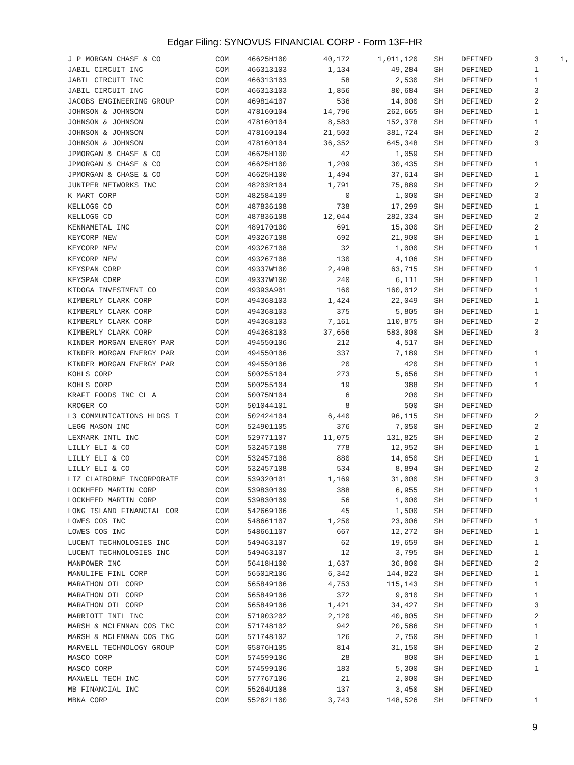Edgar Filing: SYNOVUS FINANCIAL CORP - Form 13F-HR
| J P MORGAN CHASE & CO | COM | 46625H100 | 40,172 | 1,011,120 | SH | DEFINED | 3 | 1, |
| JABIL CIRCUIT INC | COM | 466313103 | 1,134 | 49,284 | SH | DEFINED | 1 | |
| JABIL CIRCUIT INC | COM | 466313103 | 58 | 2,530 | SH | DEFINED | 1 | |
| JABIL CIRCUIT INC | COM | 466313103 | 1,856 | 80,684 | SH | DEFINED | 3 | |
| JACOBS ENGINEERING GROUP | COM | 469814107 | 536 | 14,000 | SH | DEFINED | 2 | |
| JOHNSON & JOHNSON | COM | 478160104 | 14,796 | 262,665 | SH | DEFINED | 1 | |
| JOHNSON & JOHNSON | COM | 478160104 | 8,583 | 152,378 | SH | DEFINED | 1 | |
| JOHNSON & JOHNSON | COM | 478160104 | 21,503 | 381,724 | SH | DEFINED | 2 | |
| JOHNSON & JOHNSON | COM | 478160104 | 36,352 | 645,348 | SH | DEFINED | 3 | |
| JPMORGAN & CHASE & CO | COM | 46625H100 | 42 | 1,059 | SH | DEFINED | | |
| JPMORGAN & CHASE & CO | COM | 46625H100 | 1,209 | 30,435 | SH | DEFINED | 1 | |
| JPMORGAN & CHASE & CO | COM | 46625H100 | 1,494 | 37,614 | SH | DEFINED | 1 | |
| JUNIPER NETWORKS INC | COM | 48203R104 | 1,791 | 75,889 | SH | DEFINED | 2 | |
| K MART CORP | COM | 482584109 | 0 | 1,000 | SH | DEFINED | 3 | |
| KELLOGG CO | COM | 487836108 | 738 | 17,299 | SH | DEFINED | 1 | |
| KELLOGG CO | COM | 487836108 | 12,044 | 282,334 | SH | DEFINED | 2 | |
| KENNAMETAL INC | COM | 489170100 | 691 | 15,300 | SH | DEFINED | 2 | |
| KEYCORP NEW | COM | 493267108 | 692 | 21,900 | SH | DEFINED | 1 | |
| KEYCORP NEW | COM | 493267108 | 32 | 1,000 | SH | DEFINED | 1 | |
| KEYCORP NEW | COM | 493267108 | 130 | 4,106 | SH | DEFINED | | |
| KEYSPAN CORP | COM | 49337W100 | 2,498 | 63,715 | SH | DEFINED | 1 | |
| KEYSPAN CORP | COM | 49337W100 | 240 | 6,111 | SH | DEFINED | 1 | |
| KIDOGA INVESTMENT CO | COM | 49393A901 | 160 | 160,012 | SH | DEFINED | 1 | |
| KIMBERLY CLARK CORP | COM | 494368103 | 1,424 | 22,049 | SH | DEFINED | 1 | |
| KIMBERLY CLARK CORP | COM | 494368103 | 375 | 5,805 | SH | DEFINED | 1 | |
| KIMBERLY CLARK CORP | COM | 494368103 | 7,161 | 110,875 | SH | DEFINED | 2 | |
| KIMBERLY CLARK CORP | COM | 494368103 | 37,656 | 583,000 | SH | DEFINED | 3 | |
| KINDER MORGAN ENERGY PAR | COM | 494550106 | 212 | 4,517 | SH | DEFINED | | |
| KINDER MORGAN ENERGY PAR | COM | 494550106 | 337 | 7,189 | SH | DEFINED | 1 | |
| KINDER MORGAN ENERGY PAR | COM | 494550106 | 20 | 420 | SH | DEFINED | 1 | |
| KOHLS CORP | COM | 500255104 | 273 | 5,656 | SH | DEFINED | 1 | |
| KOHLS CORP | COM | 500255104 | 19 | 388 | SH | DEFINED | 1 | |
| KRAFT FOODS INC CL A | COM | 50075N104 | 6 | 200 | SH | DEFINED | | |
| KROGER CO | COM | 501044101 | 8 | 500 | SH | DEFINED | | |
| L3 COMMUNICATIONS HLDGS I | COM | 502424104 | 6,440 | 96,115 | SH | DEFINED | 2 | |
| LEGG MASON INC | COM | 524901105 | 376 | 7,050 | SH | DEFINED | 2 | |
| LEXMARK INTL INC | COM | 529771107 | 11,075 | 131,825 | SH | DEFINED | 2 | |
| LILLY ELI & CO | COM | 532457108 | 778 | 12,952 | SH | DEFINED | 1 | |
| LILLY ELI & CO | COM | 532457108 | 880 | 14,650 | SH | DEFINED | 1 | |
| LILLY ELI & CO | COM | 532457108 | 534 | 8,894 | SH | DEFINED | 2 | |
| LIZ CLAIBORNE INCORPORATE | COM | 539320101 | 1,169 | 31,000 | SH | DEFINED | 3 | |
| LOCKHEED MARTIN CORP | COM | 539830109 | 388 | 6,955 | SH | DEFINED | 1 | |
| LOCKHEED MARTIN CORP | COM | 539830109 | 56 | 1,000 | SH | DEFINED | 1 | |
| LONG ISLAND FINANCIAL COR | COM | 542669106 | 45 | 1,500 | SH | DEFINED | | |
| LOWES COS INC | COM | 548661107 | 1,250 | 23,006 | SH | DEFINED | 1 | |
| LOWES COS INC | COM | 548661107 | 667 | 12,272 | SH | DEFINED | 1 | |
| LUCENT TECHNOLOGIES INC | COM | 549463107 | 62 | 19,659 | SH | DEFINED | 1 | |
| LUCENT TECHNOLOGIES INC | COM | 549463107 | 12 | 3,795 | SH | DEFINED | 1 | |
| MANPOWER INC | COM | 56418H100 | 1,637 | 36,800 | SH | DEFINED | 2 | |
| MANULIFE FINL CORP | COM | 56501R106 | 6,342 | 144,823 | SH | DEFINED | 1 | |
| MARATHON OIL CORP | COM | 565849106 | 4,753 | 115,143 | SH | DEFINED | 1 | |
| MARATHON OIL CORP | COM | 565849106 | 372 | 9,010 | SH | DEFINED | 1 | |
| MARATHON OIL CORP | COM | 565849106 | 1,421 | 34,427 | SH | DEFINED | 3 | |
| MARRIOTT INTL INC | COM | 571903202 | 2,120 | 40,805 | SH | DEFINED | 2 | |
| MARSH & MCLENNAN COS INC | COM | 571748102 | 942 | 20,586 | SH | DEFINED | 1 | |
| MARSH & MCLENNAN COS INC | COM | 571748102 | 126 | 2,750 | SH | DEFINED | 1 | |
| MARVELL TECHNOLOGY GROUP | COM | G5876H105 | 814 | 31,150 | SH | DEFINED | 2 | |
| MASCO CORP | COM | 574599106 | 28 | 800 | SH | DEFINED | 1 | |
| MASCO CORP | COM | 574599106 | 183 | 5,300 | SH | DEFINED | 1 | |
| MAXWELL TECH INC | COM | 577767106 | 21 | 2,000 | SH | DEFINED | | |
| MB FINANCIAL INC | COM | 55264U108 | 137 | 3,450 | SH | DEFINED | | |
| MBNA CORP | COM | 55262L100 | 3,743 | 148,526 | SH | DEFINED | 1 | |
9